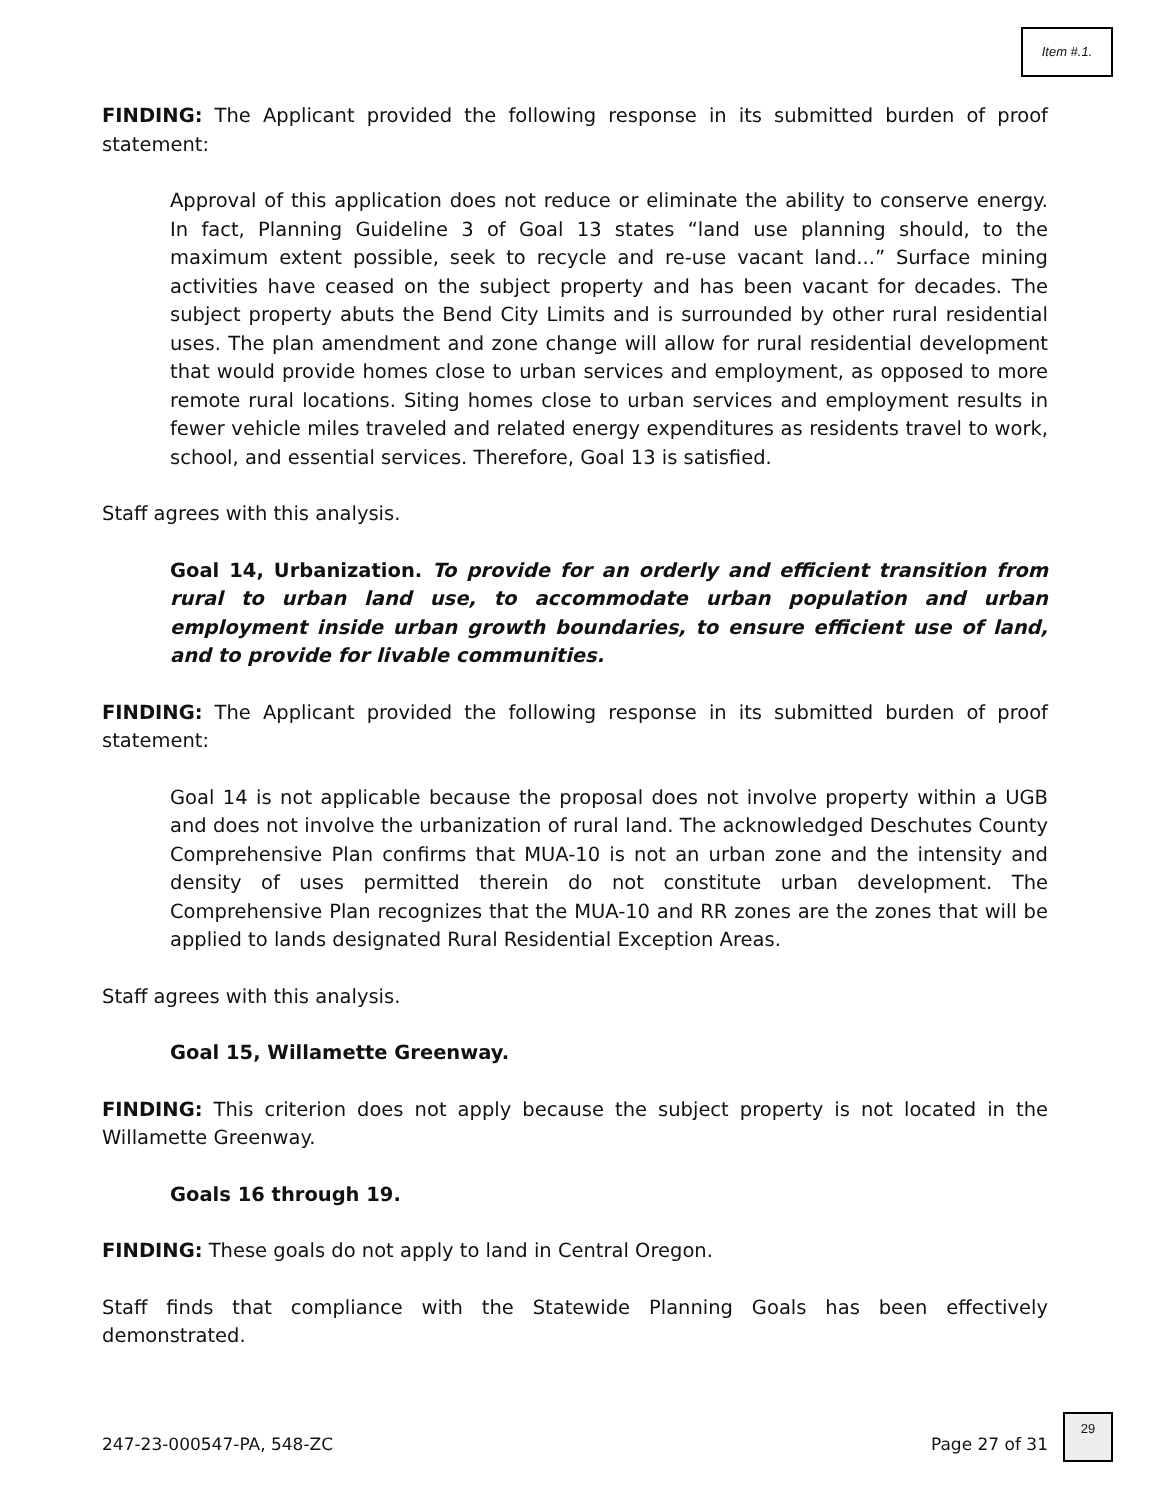Item #.1.
FINDING: The Applicant provided the following response in its submitted burden of proof statement:
Approval of this application does not reduce or eliminate the ability to conserve energy. In fact, Planning Guideline 3 of Goal 13 states “land use planning should, to the maximum extent possible, seek to recycle and re-use vacant land...” Surface mining activities have ceased on the subject property and has been vacant for decades. The subject property abuts the Bend City Limits and is surrounded by other rural residential uses. The plan amendment and zone change will allow for rural residential development that would provide homes close to urban services and employment, as opposed to more remote rural locations. Siting homes close to urban services and employment results in fewer vehicle miles traveled and related energy expenditures as residents travel to work, school, and essential services. Therefore, Goal 13 is satisfied.
Staff agrees with this analysis.
Goal 14, Urbanization. To provide for an orderly and efficient transition from rural to urban land use, to accommodate urban population and urban employment inside urban growth boundaries, to ensure efficient use of land, and to provide for livable communities.
FINDING: The Applicant provided the following response in its submitted burden of proof statement:
Goal 14 is not applicable because the proposal does not involve property within a UGB and does not involve the urbanization of rural land. The acknowledged Deschutes County Comprehensive Plan confirms that MUA-10 is not an urban zone and the intensity and density of uses permitted therein do not constitute urban development. The Comprehensive Plan recognizes that the MUA-10 and RR zones are the zones that will be applied to lands designated Rural Residential Exception Areas.
Staff agrees with this analysis.
Goal 15, Willamette Greenway.
FINDING: This criterion does not apply because the subject property is not located in the Willamette Greenway.
Goals 16 through 19.
FINDING: These goals do not apply to land in Central Oregon.
Staff finds that compliance with the Statewide Planning Goals has been effectively demonstrated.
247-23-000547-PA, 548-ZC Page 27 of 31
29